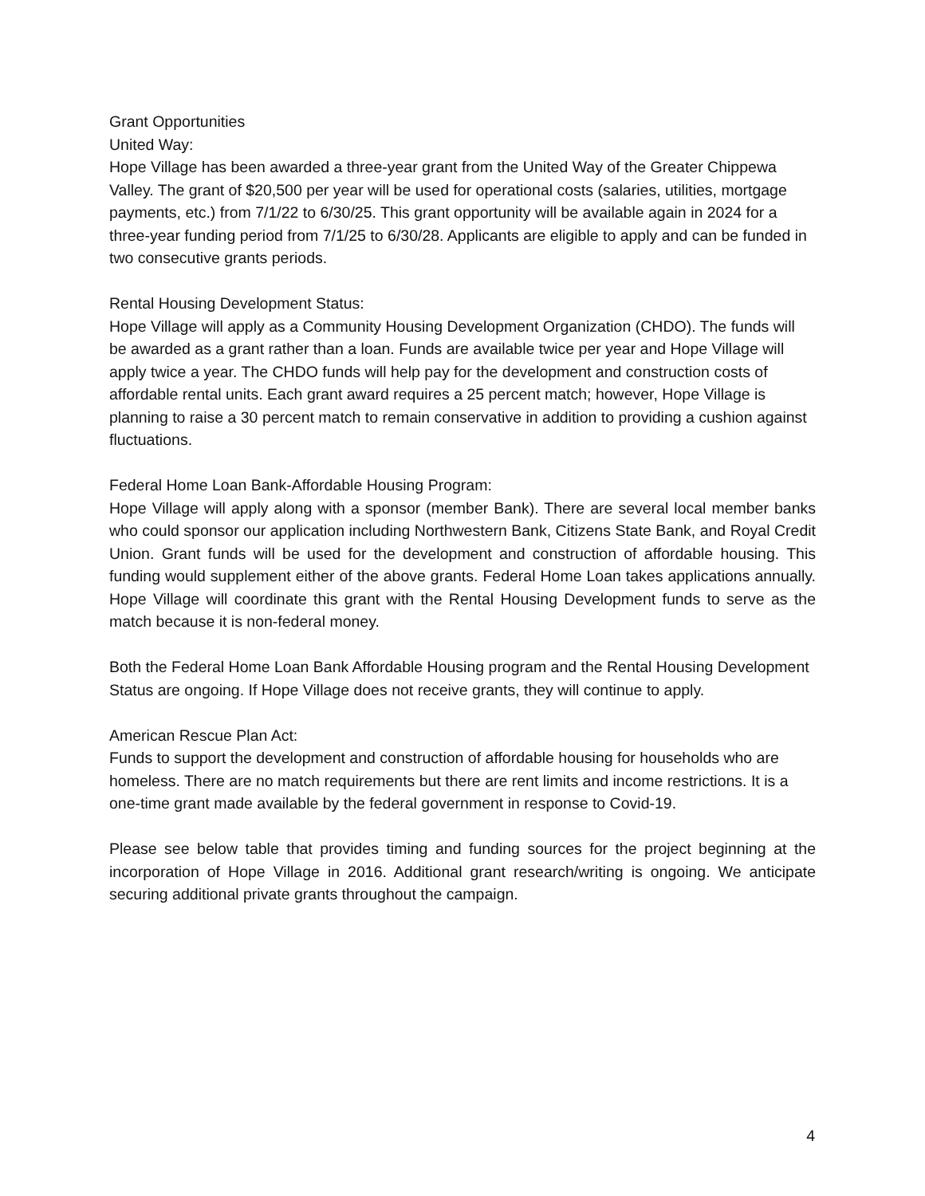Grant Opportunities
United Way:
Hope Village has been awarded a three-year grant from the United Way of the Greater Chippewa Valley. The grant of $20,500 per year will be used for operational costs (salaries, utilities, mortgage payments, etc.) from 7/1/22 to 6/30/25. This grant opportunity will be available again in 2024 for a three-year funding period from 7/1/25 to 6/30/28. Applicants are eligible to apply and can be funded in two consecutive grants periods.
Rental Housing Development Status:
Hope Village will apply as a Community Housing Development Organization (CHDO). The funds will be awarded as a grant rather than a loan. Funds are available twice per year and Hope Village will apply twice a year. The CHDO funds will help pay for the development and construction costs of affordable rental units. Each grant award requires a 25 percent match; however, Hope Village is planning to raise a 30 percent match to remain conservative in addition to providing a cushion against fluctuations.
Federal Home Loan Bank-Affordable Housing Program:
Hope Village will apply along with a sponsor (member Bank). There are several local member banks who could sponsor our application including Northwestern Bank, Citizens State Bank, and Royal Credit Union. Grant funds will be used for the development and construction of affordable housing. This funding would supplement either of the above grants. Federal Home Loan takes applications annually. Hope Village will coordinate this grant with the Rental Housing Development funds to serve as the match because it is non-federal money.
Both the Federal Home Loan Bank Affordable Housing program and the Rental Housing Development Status are ongoing. If Hope Village does not receive grants, they will continue to apply.
American Rescue Plan Act:
Funds to support the development and construction of affordable housing for households who are homeless. There are no match requirements but there are rent limits and income restrictions. It is a one-time grant made available by the federal government in response to Covid-19.
Please see below table that provides timing and funding sources for the project beginning at the incorporation of Hope Village in 2016. Additional grant research/writing is ongoing. We anticipate securing additional private grants throughout the campaign.
4